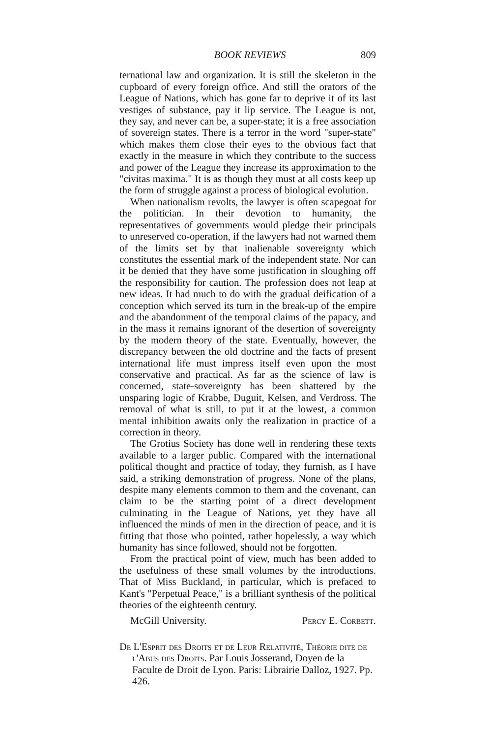BOOK REVIEWS 809
ternational law and organization. It is still the skeleton in the cupboard of every foreign office. And still the orators of the League of Nations, which has gone far to deprive it of its last vestiges of substance, pay it lip service. The League is not, they say, and never can be, a super-state; it is a free association of sovereign states. There is a terror in the word "super-state" which makes them close their eyes to the obvious fact that exactly in the measure in which they contribute to the success and power of the League they increase its approximation to the "civitas maxima." It is as though they must at all costs keep up the form of struggle against a process of biological evolution.
When nationalism revolts, the lawyer is often scapegoat for the politician. In their devotion to humanity, the representatives of governments would pledge their principals to unreserved co-operation, if the lawyers had not warned them of the limits set by that inalienable sovereignty which constitutes the essential mark of the independent state. Nor can it be denied that they have some justification in sloughing off the responsibility for caution. The profession does not leap at new ideas. It had much to do with the gradual deification of a conception which served its turn in the break-up of the empire and the abandonment of the temporal claims of the papacy, and in the mass it remains ignorant of the desertion of sovereignty by the modern theory of the state. Eventually, however, the discrepancy between the old doctrine and the facts of present international life must impress itself even upon the most conservative and practical. As far as the science of law is concerned, state-sovereignty has been shattered by the unsparing logic of Krabbe, Duguit, Kelsen, and Verdross. The removal of what is still, to put it at the lowest, a common mental inhibition awaits only the realization in practice of a correction in theory.
The Grotius Society has done well in rendering these texts available to a larger public. Compared with the international political thought and practice of today, they furnish, as I have said, a striking demonstration of progress. None of the plans, despite many elements common to them and the covenant, can claim to be the starting point of a direct development culminating in the League of Nations, yet they have all influenced the minds of men in the direction of peace, and it is fitting that those who pointed, rather hopelessly, a way which humanity has since followed, should not be forgotten.
From the practical point of view, much has been added to the usefulness of these small volumes by the introductions. That of Miss Buckland, in particular, which is prefaced to Kant's "Perpetual Peace," is a brilliant synthesis of the political theories of the eighteenth century.
McGill University. Percy E. Corbett.
De L'Esprit des Droits et de Leur Relativité, Théorie dite de l'Abus des Droits. Par Louis Josserand, Doyen de la Faculte de Droit de Lyon. Paris: Librairie Dalloz, 1927. Pp. 426.